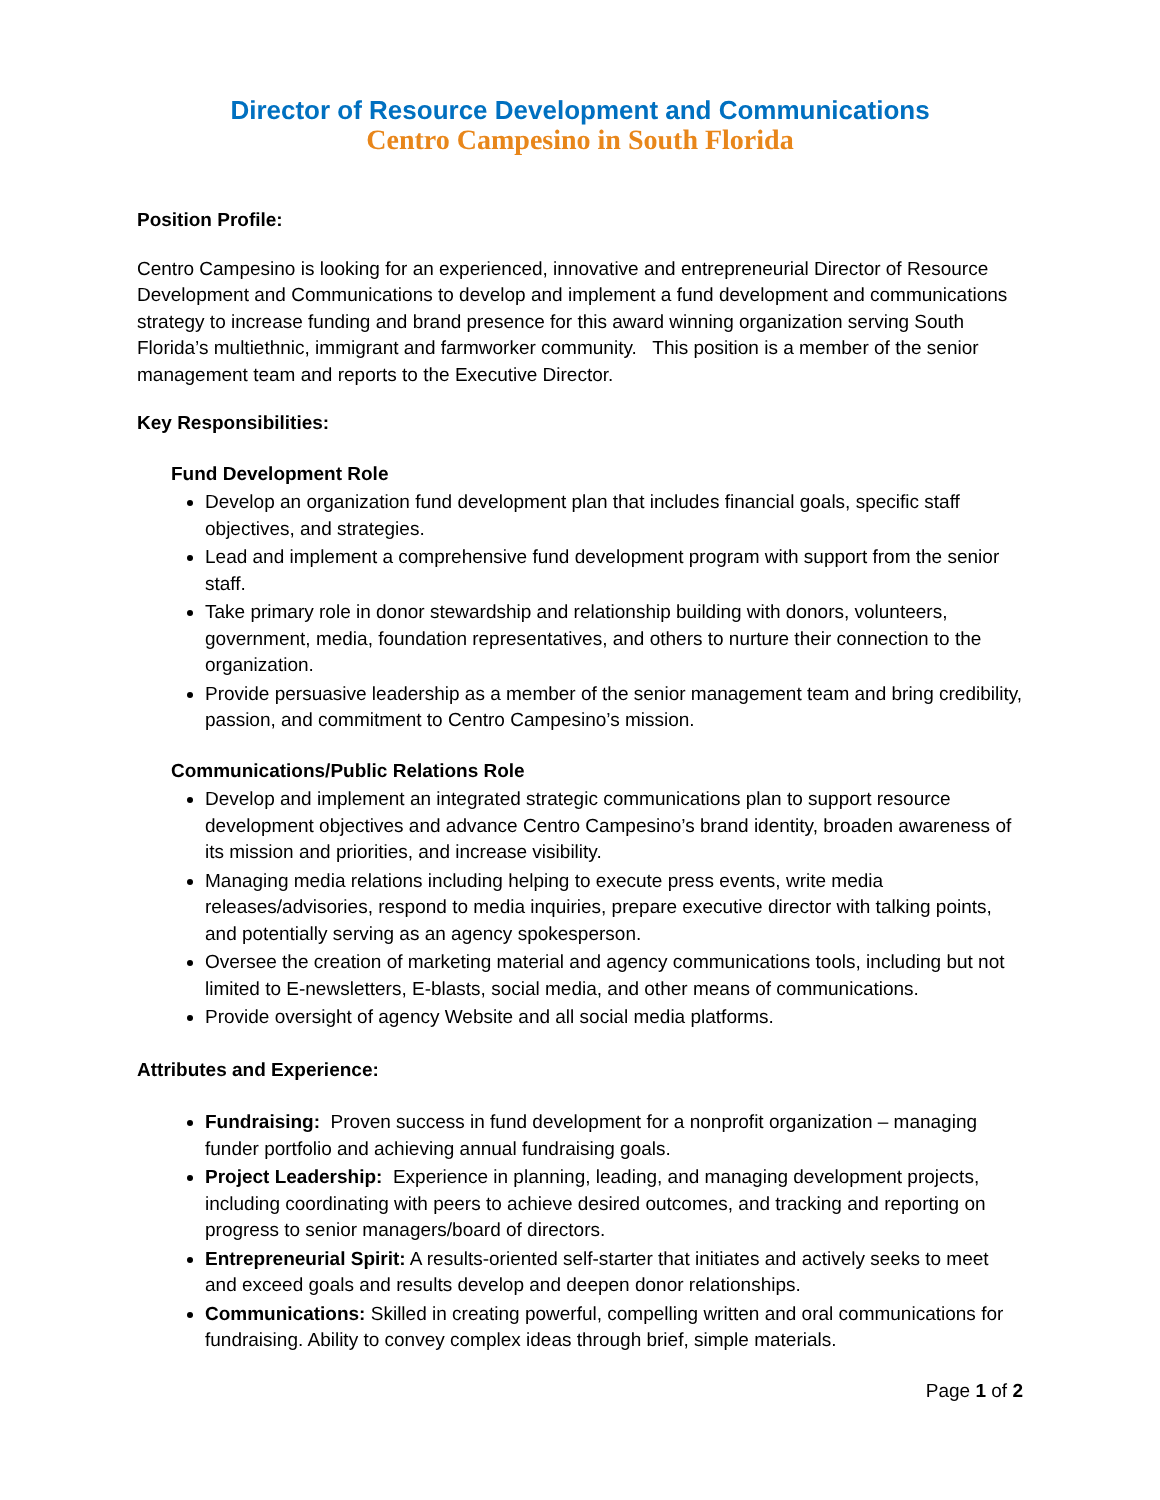Director of Resource Development and Communications
Centro Campesino in South Florida
Position Profile:
Centro Campesino is looking for an experienced, innovative and entrepreneurial Director of Resource Development and Communications to develop and implement a fund development and communications strategy to increase funding and brand presence for this award winning organization serving South Florida’s multiethnic, immigrant and farmworker community. This position is a member of the senior management team and reports to the Executive Director.
Key Responsibilities:
Fund Development Role
Develop an organization fund development plan that includes financial goals, specific staff objectives, and strategies.
Lead and implement a comprehensive fund development program with support from the senior staff.
Take primary role in donor stewardship and relationship building with donors, volunteers, government, media, foundation representatives, and others to nurture their connection to the organization.
Provide persuasive leadership as a member of the senior management team and bring credibility, passion, and commitment to Centro Campesino’s mission.
Communications/Public Relations Role
Develop and implement an integrated strategic communications plan to support resource development objectives and advance Centro Campesino’s brand identity, broaden awareness of its mission and priorities, and increase visibility.
Managing media relations including helping to execute press events, write media releases/advisories, respond to media inquiries, prepare executive director with talking points, and potentially serving as an agency spokesperson.
Oversee the creation of marketing material and agency communications tools, including but not limited to E-newsletters, E-blasts, social media, and other means of communications.
Provide oversight of agency Website and all social media platforms.
Attributes and Experience:
Fundraising: Proven success in fund development for a nonprofit organization – managing funder portfolio and achieving annual fundraising goals.
Project Leadership: Experience in planning, leading, and managing development projects, including coordinating with peers to achieve desired outcomes, and tracking and reporting on progress to senior managers/board of directors.
Entrepreneurial Spirit: A results-oriented self-starter that initiates and actively seeks to meet and exceed goals and results develop and deepen donor relationships.
Communications: Skilled in creating powerful, compelling written and oral communications for fundraising. Ability to convey complex ideas through brief, simple materials.
Page 1 of 2